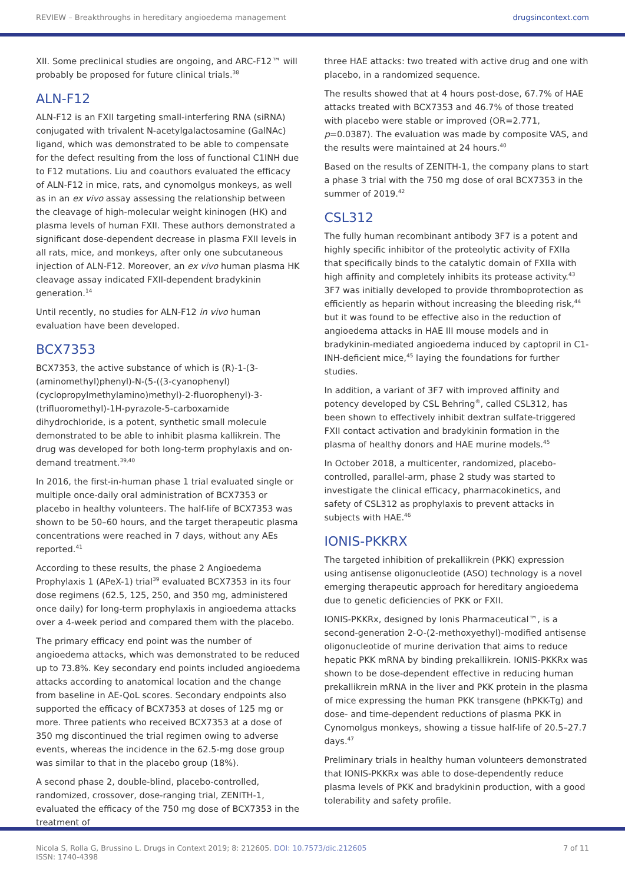REVIEW – Breakthroughs in hereditary angioedema management drugsincontext.com
XII. Some preclinical studies are ongoing, and ARC-F12™ will probably be proposed for future clinical trials.<sup>38</sup>
ALN-F12
ALN-F12 is an FXII targeting small-interfering RNA (siRNA) conjugated with trivalent N-acetylgalactosamine (GalNAc) ligand, which was demonstrated to be able to compensate for the defect resulting from the loss of functional C1INH due to F12 mutations. Liu and coauthors evaluated the efficacy of ALN-F12 in mice, rats, and cynomolgus monkeys, as well as in an ex vivo assay assessing the relationship between the cleavage of high-molecular weight kininogen (HK) and plasma levels of human FXII. These authors demonstrated a significant dose-dependent decrease in plasma FXII levels in all rats, mice, and monkeys, after only one subcutaneous injection of ALN-F12. Moreover, an ex vivo human plasma HK cleavage assay indicated FXII-dependent bradykinin generation.<sup>14</sup>
Until recently, no studies for ALN-F12 in vivo human evaluation have been developed.
BCX7353
BCX7353, the active substance of which is (R)-1-(3-(aminomethyl)phenyl)-N-(5-((3-cyanophenyl)(cyclopropylmethylamino)methyl)-2-fluorophenyl)-3-(trifluoromethyl)-1H-pyrazole-5-carboxamide dihydrochloride, is a potent, synthetic small molecule demonstrated to be able to inhibit plasma kallikrein. The drug was developed for both long-term prophylaxis and on-demand treatment.<sup>39,40</sup>
In 2016, the first-in-human phase 1 trial evaluated single or multiple once-daily oral administration of BCX7353 or placebo in healthy volunteers. The half-life of BCX7353 was shown to be 50–60 hours, and the target therapeutic plasma concentrations were reached in 7 days, without any AEs reported.<sup>41</sup>
According to these results, the phase 2 Angioedema Prophylaxis 1 (APeX-1) trial<sup>39</sup> evaluated BCX7353 in its four dose regimens (62.5, 125, 250, and 350 mg, administered once daily) for long-term prophylaxis in angioedema attacks over a 4-week period and compared them with the placebo.
The primary efficacy end point was the number of angioedema attacks, which was demonstrated to be reduced up to 73.8%. Key secondary end points included angioedema attacks according to anatomical location and the change from baseline in AE-QoL scores. Secondary endpoints also supported the efficacy of BCX7353 at doses of 125 mg or more. Three patients who received BCX7353 at a dose of 350 mg discontinued the trial regimen owing to adverse events, whereas the incidence in the 62.5-mg dose group was similar to that in the placebo group (18%).
A second phase 2, double-blind, placebo-controlled, randomized, crossover, dose-ranging trial, ZENITH-1, evaluated the efficacy of the 750 mg dose of BCX7353 in the treatment of
three HAE attacks: two treated with active drug and one with placebo, in a randomized sequence.
The results showed that at 4 hours post-dose, 67.7% of HAE attacks treated with BCX7353 and 46.7% of those treated with placebo were stable or improved (OR=2.771, p=0.0387). The evaluation was made by composite VAS, and the results were maintained at 24 hours.<sup>40</sup>
Based on the results of ZENITH-1, the company plans to start a phase 3 trial with the 750 mg dose of oral BCX7353 in the summer of 2019.<sup>42</sup>
CSL312
The fully human recombinant antibody 3F7 is a potent and highly specific inhibitor of the proteolytic activity of FXIIa that specifically binds to the catalytic domain of FXIIa with high affinity and completely inhibits its protease activity.<sup>43</sup> 3F7 was initially developed to provide thromboprotection as efficiently as heparin without increasing the bleeding risk,<sup>44</sup> but it was found to be effective also in the reduction of angioedema attacks in HAE III mouse models and in bradykinin-mediated angioedema induced by captopril in C1-INH-deficient mice,<sup>45</sup> laying the foundations for further studies.
In addition, a variant of 3F7 with improved affinity and potency developed by CSL Behring<sup>®</sup>, called CSL312, has been shown to effectively inhibit dextran sulfate-triggered FXII contact activation and bradykinin formation in the plasma of healthy donors and HAE murine models.<sup>45</sup>
In October 2018, a multicenter, randomized, placebo-controlled, parallel-arm, phase 2 study was started to investigate the clinical efficacy, pharmacokinetics, and safety of CSL312 as prophylaxis to prevent attacks in subjects with HAE.<sup>46</sup>
IONIS-PKKRX
The targeted inhibition of prekallikrein (PKK) expression using antisense oligonucleotide (ASO) technology is a novel emerging therapeutic approach for hereditary angioedema due to genetic deficiencies of PKK or FXII.
IONIS-PKKRx, designed by Ionis Pharmaceutical™, is a second-generation 2-O-(2-methoxyethyl)-modified antisense oligonucleotide of murine derivation that aims to reduce hepatic PKK mRNA by binding prekallikrein. IONIS-PKKRx was shown to be dose-dependent effective in reducing human prekallikrein mRNA in the liver and PKK protein in the plasma of mice expressing the human PKK transgene (hPKK-Tg) and dose- and time-dependent reductions of plasma PKK in Cynomolgus monkeys, showing a tissue half-life of 20.5–27.7 days.<sup>47</sup>
Preliminary trials in healthy human volunteers demonstrated that IONIS-PKKRx was able to dose-dependently reduce plasma levels of PKK and bradykinin production, with a good tolerability and safety profile.
Nicola S, Rolla G, Brussino L. Drugs in Context 2019; 8: 212605. DOI: 10.7573/dic.212605
ISSN: 1740-4398 7 of 11